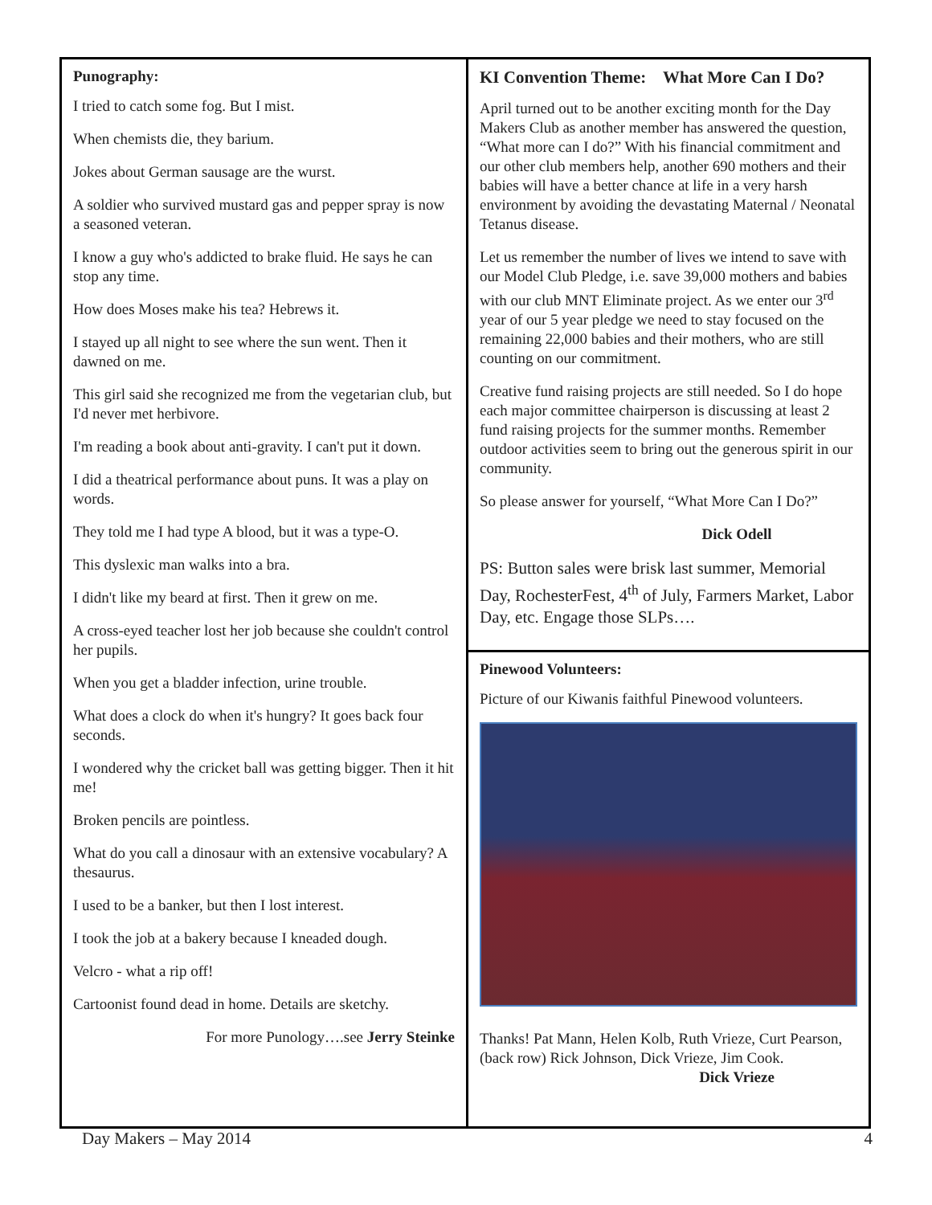Punography:
I tried to catch some fog. But I mist.
When chemists die, they barium.
Jokes about German sausage are the wurst.
A soldier who survived mustard gas and pepper spray is now a seasoned veteran.
I know a guy who's addicted to brake fluid. He says he can stop any time.
How does Moses make his tea? Hebrews it.
I stayed up all night to see where the sun went. Then it dawned on me.
This girl said she recognized me from the vegetarian club, but I'd never met herbivore.
I'm reading a book about anti-gravity. I can't put it down.
I did a theatrical performance about puns. It was a play on words.
They told me I had type A blood, but it was a type-O.
This dyslexic man walks into a bra.
I didn't like my beard at first. Then it grew on me.
A cross-eyed teacher lost her job because she couldn't control her pupils.
When you get a bladder infection, urine trouble.
What does a clock do when it's hungry? It goes back four seconds.
I wondered why the cricket ball was getting bigger. Then it hit me!
Broken pencils are pointless.
What do you call a dinosaur with an extensive vocabulary? A thesaurus.
I used to be a banker, but then I lost interest.
I took the job at a bakery because I kneaded dough.
Velcro - what a rip off!
Cartoonist found dead in home. Details are sketchy.
For more Punology….see Jerry Steinke
KI Convention Theme: What More Can I Do?
April turned out to be another exciting month for the Day Makers Club as another member has answered the question, “What more can I do?” With his financial commitment and our other club members help, another 690 mothers and their babies will have a better chance at life in a very harsh environment by avoiding the devastating Maternal / Neonatal Tetanus disease.
Let us remember the number of lives we intend to save with our Model Club Pledge, i.e. save 39,000 mothers and babies with our club MNT Eliminate project. As we enter our 3<sup>rd</sup> year of our 5 year pledge we need to stay focused on the remaining 22,000 babies and their mothers, who are still counting on our commitment.
Creative fund raising projects are still needed. So I do hope each major committee chairperson is discussing at least 2 fund raising projects for the summer months. Remember outdoor activities seem to bring out the generous spirit in our community.
So please answer for yourself, “What More Can I Do?”
Dick Odell
PS: Button sales were brisk last summer, Memorial Day, RochesterFest, 4<sup>th</sup> of July, Farmers Market, Labor Day, etc. Engage those SLPs….
Pinewood Volunteers:
Picture of our Kiwanis faithful Pinewood volunteers.
Thanks! Pat Mann, Helen Kolb, Ruth Vrieze, Curt Pearson, (back row) Rick Johnson, Dick Vrieze, Jim Cook.
Dick Vrieze
Day Makers – May 2014 4